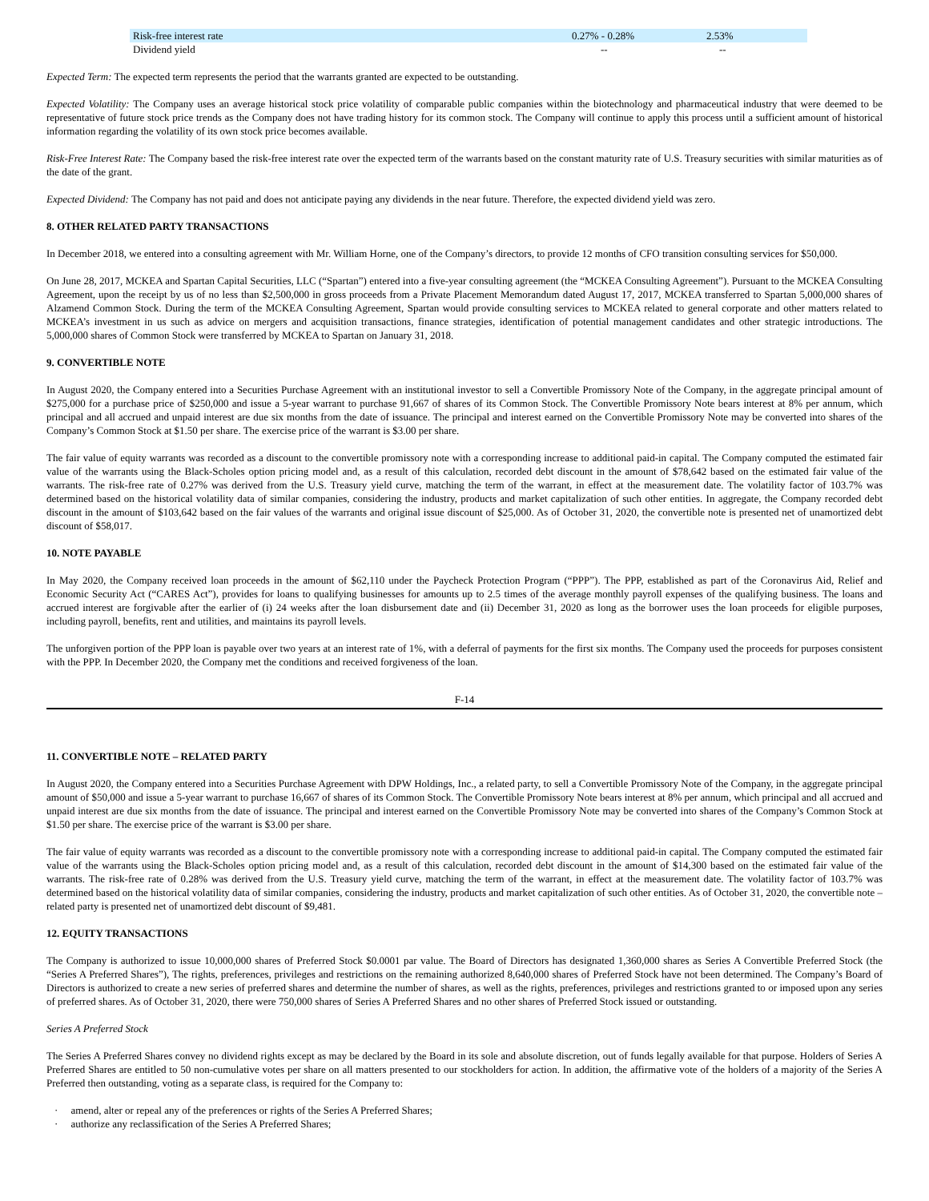| Risk-free interest rate | 0.27% - 0.28% | 2.53% |
| Dividend yield | -- | -- |
Expected Term: The expected term represents the period that the warrants granted are expected to be outstanding.
Expected Volatility: The Company uses an average historical stock price volatility of comparable public companies within the biotechnology and pharmaceutical industry that were deemed to be representative of future stock price trends as the Company does not have trading history for its common stock. The Company will continue to apply this process until a sufficient amount of historical information regarding the volatility of its own stock price becomes available.
Risk-Free Interest Rate: The Company based the risk-free interest rate over the expected term of the warrants based on the constant maturity rate of U.S. Treasury securities with similar maturities as of the date of the grant.
Expected Dividend: The Company has not paid and does not anticipate paying any dividends in the near future. Therefore, the expected dividend yield was zero.
8. OTHER RELATED PARTY TRANSACTIONS
In December 2018, we entered into a consulting agreement with Mr. William Horne, one of the Company’s directors, to provide 12 months of CFO transition consulting services for $50,000.
On June 28, 2017, MCKEA and Spartan Capital Securities, LLC (“Spartan”) entered into a five-year consulting agreement (the “MCKEA Consulting Agreement”). Pursuant to the MCKEA Consulting Agreement, upon the receipt by us of no less than $2,500,000 in gross proceeds from a Private Placement Memorandum dated August 17, 2017, MCKEA transferred to Spartan 5,000,000 shares of Alzamend Common Stock. During the term of the MCKEA Consulting Agreement, Spartan would provide consulting services to MCKEA related to general corporate and other matters related to MCKEA’s investment in us such as advice on mergers and acquisition transactions, finance strategies, identification of potential management candidates and other strategic introductions. The 5,000,000 shares of Common Stock were transferred by MCKEA to Spartan on January 31, 2018.
9. CONVERTIBLE NOTE
In August 2020, the Company entered into a Securities Purchase Agreement with an institutional investor to sell a Convertible Promissory Note of the Company, in the aggregate principal amount of $275,000 for a purchase price of $250,000 and issue a 5-year warrant to purchase 91,667 of shares of its Common Stock. The Convertible Promissory Note bears interest at 8% per annum, which principal and all accrued and unpaid interest are due six months from the date of issuance. The principal and interest earned on the Convertible Promissory Note may be converted into shares of the Company’s Common Stock at $1.50 per share. The exercise price of the warrant is $3.00 per share.
The fair value of equity warrants was recorded as a discount to the convertible promissory note with a corresponding increase to additional paid-in capital. The Company computed the estimated fair value of the warrants using the Black-Scholes option pricing model and, as a result of this calculation, recorded debt discount in the amount of $78,642 based on the estimated fair value of the warrants. The risk-free rate of 0.27% was derived from the U.S. Treasury yield curve, matching the term of the warrant, in effect at the measurement date. The volatility factor of 103.7% was determined based on the historical volatility data of similar companies, considering the industry, products and market capitalization of such other entities. In aggregate, the Company recorded debt discount in the amount of $103,642 based on the fair values of the warrants and original issue discount of $25,000. As of October 31, 2020, the convertible note is presented net of unamortized debt discount of $58,017.
10. NOTE PAYABLE
In May 2020, the Company received loan proceeds in the amount of $62,110 under the Paycheck Protection Program (“PPP”). The PPP, established as part of the Coronavirus Aid, Relief and Economic Security Act (“CARES Act”), provides for loans to qualifying businesses for amounts up to 2.5 times of the average monthly payroll expenses of the qualifying business. The loans and accrued interest are forgivable after the earlier of (i) 24 weeks after the loan disbursement date and (ii) December 31, 2020 as long as the borrower uses the loan proceeds for eligible purposes, including payroll, benefits, rent and utilities, and maintains its payroll levels.
The unforgiven portion of the PPP loan is payable over two years at an interest rate of 1%, with a deferral of payments for the first six months. The Company used the proceeds for purposes consistent with the PPP. In December 2020, the Company met the conditions and received forgiveness of the loan.
F-14
11. CONVERTIBLE NOTE – RELATED PARTY
In August 2020, the Company entered into a Securities Purchase Agreement with DPW Holdings, Inc., a related party, to sell a Convertible Promissory Note of the Company, in the aggregate principal amount of $50,000 and issue a 5-year warrant to purchase 16,667 of shares of its Common Stock. The Convertible Promissory Note bears interest at 8% per annum, which principal and all accrued and unpaid interest are due six months from the date of issuance. The principal and interest earned on the Convertible Promissory Note may be converted into shares of the Company’s Common Stock at $1.50 per share. The exercise price of the warrant is $3.00 per share.
The fair value of equity warrants was recorded as a discount to the convertible promissory note with a corresponding increase to additional paid-in capital. The Company computed the estimated fair value of the warrants using the Black-Scholes option pricing model and, as a result of this calculation, recorded debt discount in the amount of $14,300 based on the estimated fair value of the warrants. The risk-free rate of 0.28% was derived from the U.S. Treasury yield curve, matching the term of the warrant, in effect at the measurement date. The volatility factor of 103.7% was determined based on the historical volatility data of similar companies, considering the industry, products and market capitalization of such other entities. As of October 31, 2020, the convertible note – related party is presented net of unamortized debt discount of $9,481.
12. EQUITY TRANSACTIONS
The Company is authorized to issue 10,000,000 shares of Preferred Stock $0.0001 par value. The Board of Directors has designated 1,360,000 shares as Series A Convertible Preferred Stock (the “Series A Preferred Shares”), The rights, preferences, privileges and restrictions on the remaining authorized 8,640,000 shares of Preferred Stock have not been determined. The Company’s Board of Directors is authorized to create a new series of preferred shares and determine the number of shares, as well as the rights, preferences, privileges and restrictions granted to or imposed upon any series of preferred shares. As of October 31, 2020, there were 750,000 shares of Series A Preferred Shares and no other shares of Preferred Stock issued or outstanding.
Series A Preferred Stock
The Series A Preferred Shares convey no dividend rights except as may be declared by the Board in its sole and absolute discretion, out of funds legally available for that purpose. Holders of Series A Preferred Shares are entitled to 50 non-cumulative votes per share on all matters presented to our stockholders for action. In addition, the affirmative vote of the holders of a majority of the Series A Preferred then outstanding, voting as a separate class, is required for the Company to:
· amend, alter or repeal any of the preferences or rights of the Series A Preferred Shares;
· authorize any reclassification of the Series A Preferred Shares;